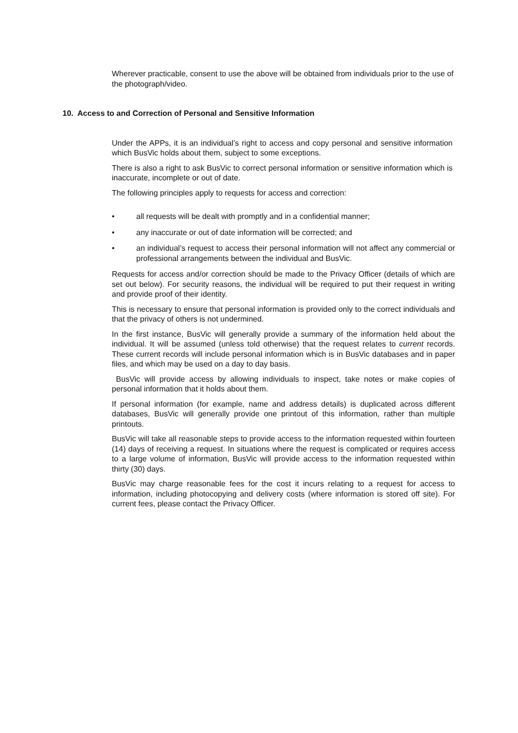Wherever practicable, consent to use the above will be obtained from individuals prior to the use of the photograph/video.
10. Access to and Correction of Personal and Sensitive Information
Under the APPs, it is an individual’s right to access and copy personal and sensitive information which BusVic holds about them, subject to some exceptions.
There is also a right to ask BusVic to correct personal information or sensitive information which is inaccurate, incomplete or out of date.
The following principles apply to requests for access and correction:
• all requests will be dealt with promptly and in a confidential manner;
• any inaccurate or out of date information will be corrected; and
• an individual’s request to access their personal information will not affect any commercial or professional arrangements between the individual and BusVic.
Requests for access and/or correction should be made to the Privacy Officer (details of which are set out below). For security reasons, the individual will be required to put their request in writing and provide proof of their identity.
This is necessary to ensure that personal information is provided only to the correct individuals and that the privacy of others is not undermined.
In the first instance, BusVic will generally provide a summary of the information held about the individual. It will be assumed (unless told otherwise) that the request relates to current records. These current records will include personal information which is in BusVic databases and in paper files, and which may be used on a day to day basis.
BusVic will provide access by allowing individuals to inspect, take notes or make copies of personal information that it holds about them.
If personal information (for example, name and address details) is duplicated across different databases, BusVic will generally provide one printout of this information, rather than multiple printouts.
BusVic will take all reasonable steps to provide access to the information requested within fourteen (14) days of receiving a request. In situations where the request is complicated or requires access to a large volume of information, BusVic will provide access to the information requested within thirty (30) days.
BusVic may charge reasonable fees for the cost it incurs relating to a request for access to information, including photocopying and delivery costs (where information is stored off site). For current fees, please contact the Privacy Officer.